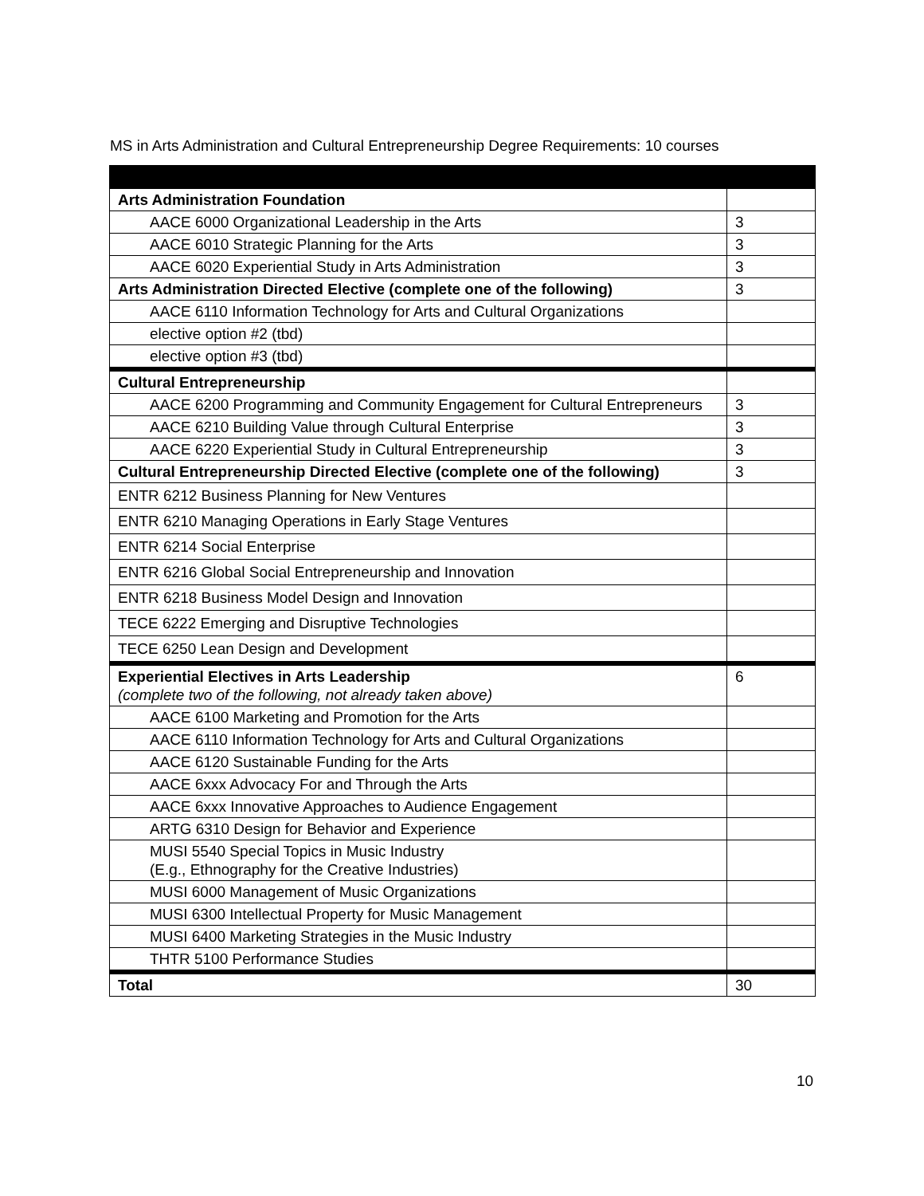MS in Arts Administration and Cultural Entrepreneurship Degree Requirements: 10 courses
| Arts Administration Foundation | |
| AACE 6000 Organizational Leadership in the Arts | 3 |
| AACE 6010 Strategic Planning for the Arts | 3 |
| AACE 6020 Experiential Study in Arts Administration | 3 |
| Arts Administration Directed Elective (complete one of the following) | 3 |
| AACE 6110 Information Technology for Arts and Cultural Organizations | |
| elective option #2 (tbd) | |
| elective option #3 (tbd) | |
| Cultural Entrepreneurship | |
| AACE 6200 Programming and Community Engagement for Cultural Entrepreneurs | 3 |
| AACE 6210 Building Value through Cultural Enterprise | 3 |
| AACE 6220 Experiential Study in Cultural Entrepreneurship | 3 |
| Cultural Entrepreneurship Directed Elective (complete one of the following) | 3 |
| ENTR 6212 Business Planning for New Ventures | |
| ENTR 6210 Managing Operations in Early Stage Ventures | |
| ENTR 6214 Social Enterprise | |
| ENTR 6216 Global Social Entrepreneurship and Innovation | |
| ENTR 6218 Business Model Design and Innovation | |
| TECE 6222 Emerging and Disruptive Technologies | |
| TECE 6250 Lean Design and Development | |
| Experiential Electives in Arts Leadership (complete two of the following, not already taken above) | 6 |
| AACE 6100 Marketing and Promotion for the Arts | |
| AACE 6110 Information Technology for Arts and Cultural Organizations | |
| AACE 6120 Sustainable Funding for the Arts | |
| AACE 6xxx Advocacy For and Through the Arts | |
| AACE 6xxx Innovative Approaches to Audience Engagement | |
| ARTG 6310 Design for Behavior and Experience | |
| MUSI 5540 Special Topics in Music Industry (E.g., Ethnography for the Creative Industries) | |
| MUSI 6000 Management of Music Organizations | |
| MUSI 6300 Intellectual Property for Music Management | |
| MUSI 6400 Marketing Strategies in the Music Industry | |
| THTR 5100 Performance Studies | |
| Total | 30 |
10